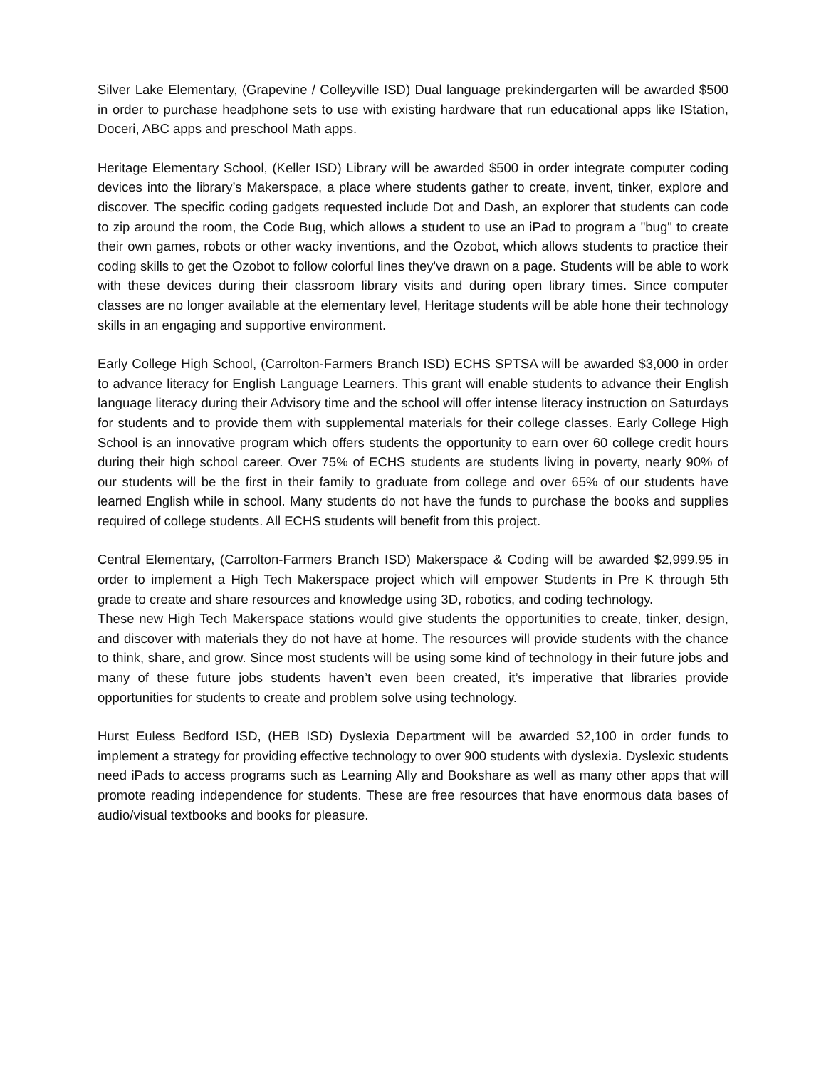Silver Lake Elementary, (Grapevine / Colleyville ISD) Dual language prekindergarten will be awarded $500 in order to purchase headphone sets to use with existing hardware that run educational apps like IStation, Doceri, ABC apps and preschool Math apps.
Heritage Elementary School, (Keller ISD) Library will be awarded $500 in order integrate computer coding devices into the library’s Makerspace, a place where students gather to create, invent, tinker, explore and discover. The specific coding gadgets requested include Dot and Dash, an explorer that students can code to zip around the room, the Code Bug, which allows a student to use an iPad to program a "bug" to create their own games, robots or other wacky inventions, and the Ozobot, which allows students to practice their coding skills to get the Ozobot to follow colorful lines they've drawn on a page. Students will be able to work with these devices during their classroom library visits and during open library times. Since computer classes are no longer available at the elementary level, Heritage students will be able hone their technology skills in an engaging and supportive environment.
Early College High School, (Carrolton-Farmers Branch ISD) ECHS SPTSA will be awarded $3,000 in order to advance literacy for English Language Learners. This grant will enable students to advance their English language literacy during their Advisory time and the school will offer intense literacy instruction on Saturdays for students and to provide them with supplemental materials for their college classes. Early College High School is an innovative program which offers students the opportunity to earn over 60 college credit hours during their high school career. Over 75% of ECHS students are students living in poverty, nearly 90% of our students will be the first in their family to graduate from college and over 65% of our students have learned English while in school. Many students do not have the funds to purchase the books and supplies required of college students. All ECHS students will benefit from this project.
Central Elementary, (Carrolton-Farmers Branch ISD) Makerspace & Coding will be awarded $2,999.95 in order to implement a High Tech Makerspace project which will empower Students in Pre K through 5th grade to create and share resources and knowledge using 3D, robotics, and coding technology.
These new High Tech Makerspace stations would give students the opportunities to create, tinker, design, and discover with materials they do not have at home. The resources will provide students with the chance to think, share, and grow. Since most students will be using some kind of technology in their future jobs and many of these future jobs students haven’t even been created, it’s imperative that libraries provide opportunities for students to create and problem solve using technology.
Hurst Euless Bedford ISD, (HEB ISD) Dyslexia Department will be awarded $2,100 in order funds to implement a strategy for providing effective technology to over 900 students with dyslexia. Dyslexic students need iPads to access programs such as Learning Ally and Bookshare as well as many other apps that will promote reading independence for students. These are free resources that have enormous data bases of audio/visual textbooks and books for pleasure.